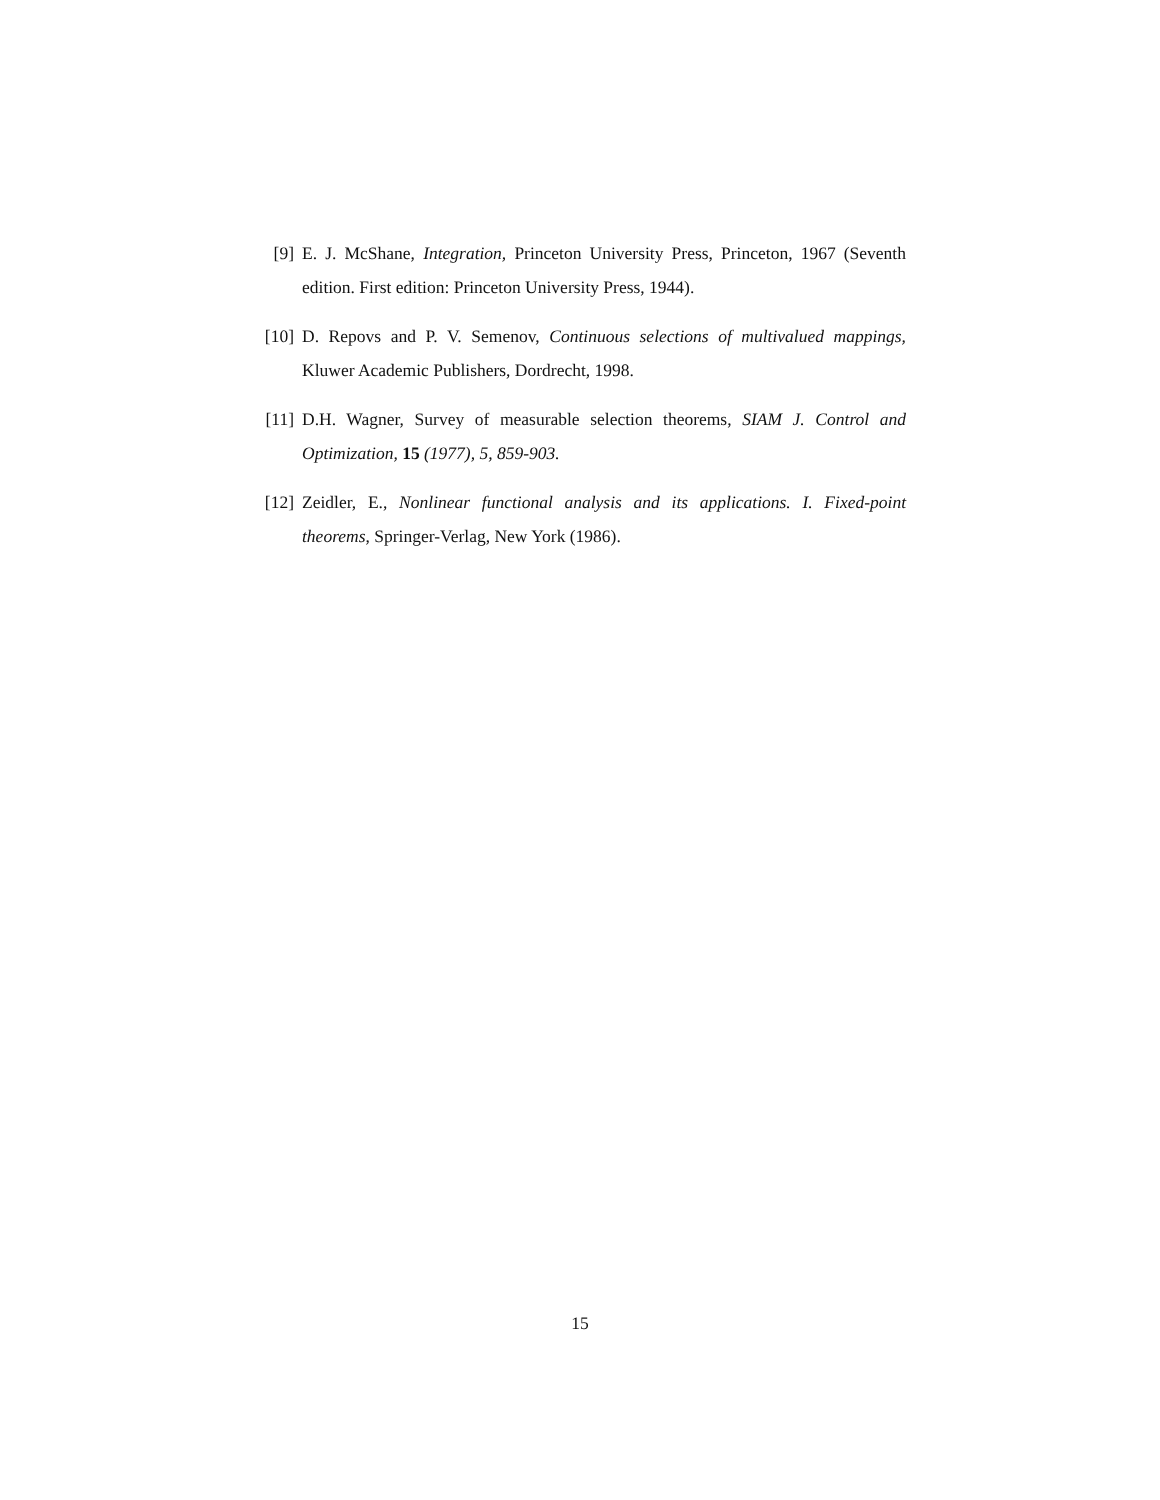[9] E. J. McShane, Integration, Princeton University Press, Princeton, 1967 (Seventh edition. First edition: Princeton University Press, 1944).
[10]
D. Repovs and P. V. Semenov, Continuous selections of multivalued mappings, Kluwer Academic Publishers, Dordrecht, 1998.
[11]
D.H. Wagner, Survey of measurable selection theorems, SIAM J. Control and Optimization, 15 (1977), 5, 859-903.
[12]
Zeidler, E., Nonlinear functional analysis and its applications. I. Fixed-point theorems, Springer-Verlag, New York (1986).
15